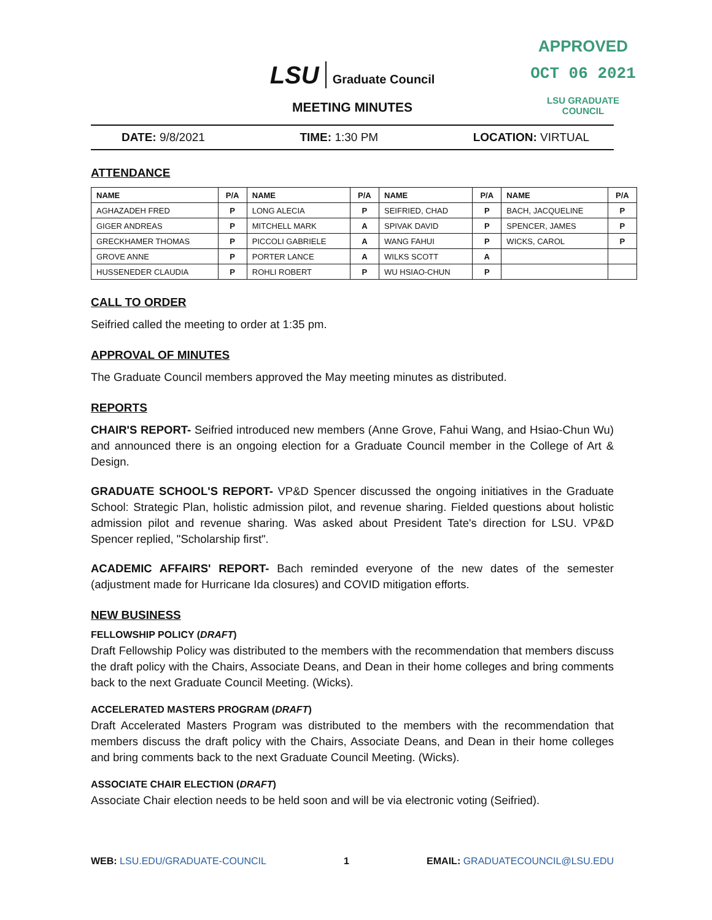APPROVED
OCT 06 2021
LSU GRADUATE COUNCIL
LSU Graduate Council
MEETING MINUTES
DATE: 9/8/2021 TIME: 1:30 PM LOCATION: VIRTUAL
ATTENDANCE
| NAME | P/A | NAME | P/A | NAME | P/A | NAME | P/A |
| --- | --- | --- | --- | --- | --- | --- | --- |
| AGHAZADEH FRED | P | LONG ALECIA | P | SEIFRIED, CHAD | P | BACH, JACQUELINE | P |
| GIGER ANDREAS | P | MITCHELL MARK | A | SPIVAK DAVID | P | SPENCER, JAMES | P |
| GRECKHAMER THOMAS | P | PICCOLI GABRIELE | A | WANG FAHUI | P | WICKS, CAROL | P |
| GROVE ANNE | P | PORTER LANCE | A | WILKS SCOTT | A | | |
| HUSSENEDER CLAUDIA | P | ROHLI ROBERT | P | WU HSIAO-CHUN | P | | |
CALL TO ORDER
Seifried called the meeting to order at 1:35 pm.
APPROVAL OF MINUTES
The Graduate Council members approved the May meeting minutes as distributed.
REPORTS
CHAIR'S REPORT- Seifried introduced new members (Anne Grove, Fahui Wang, and Hsiao-Chun Wu) and announced there is an ongoing election for a Graduate Council member in the College of Art & Design.
GRADUATE SCHOOL'S REPORT- VP&D Spencer discussed the ongoing initiatives in the Graduate School: Strategic Plan, holistic admission pilot, and revenue sharing. Fielded questions about holistic admission pilot and revenue sharing. Was asked about President Tate's direction for LSU. VP&D Spencer replied, "Scholarship first".
ACADEMIC AFFAIRS' REPORT- Bach reminded everyone of the new dates of the semester (adjustment made for Hurricane Ida closures) and COVID mitigation efforts.
NEW BUSINESS
FELLOWSHIP POLICY (DRAFT)
Draft Fellowship Policy was distributed to the members with the recommendation that members discuss the draft policy with the Chairs, Associate Deans, and Dean in their home colleges and bring comments back to the next Graduate Council Meeting. (Wicks).
ACCELERATED MASTERS PROGRAM (DRAFT)
Draft Accelerated Masters Program was distributed to the members with the recommendation that members discuss the draft policy with the Chairs, Associate Deans, and Dean in their home colleges and bring comments back to the next Graduate Council Meeting. (Wicks).
ASSOCIATE CHAIR ELECTION (DRAFT)
Associate Chair election needs to be held soon and will be via electronic voting (Seifried).
WEB: LSU.EDU/GRADUATE-COUNCIL 1 EMAIL: GRADUATECOUNCIL@LSU.EDU